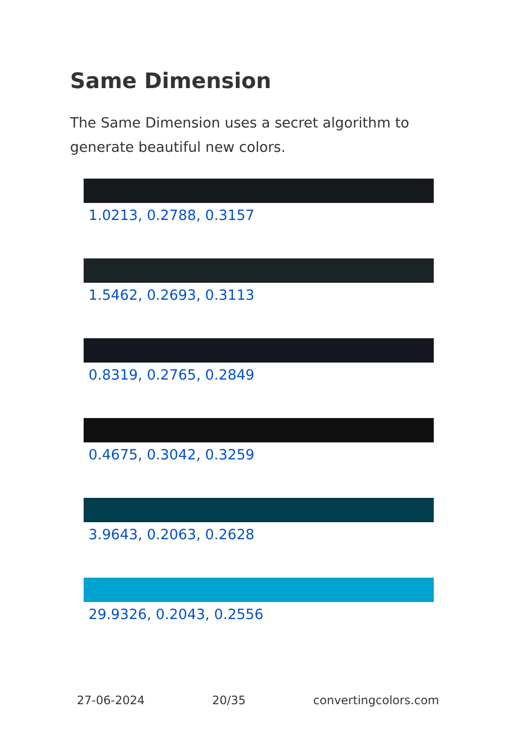Same Dimension
The Same Dimension uses a secret algorithm to generate beautiful new colors.
1.0213, 0.2788, 0.3157
1.5462, 0.2693, 0.3113
0.8319, 0.2765, 0.2849
0.4675, 0.3042, 0.3259
3.9643, 0.2063, 0.2628
29.9326, 0.2043, 0.2556
27-06-2024 20/35 convertingcolors.com